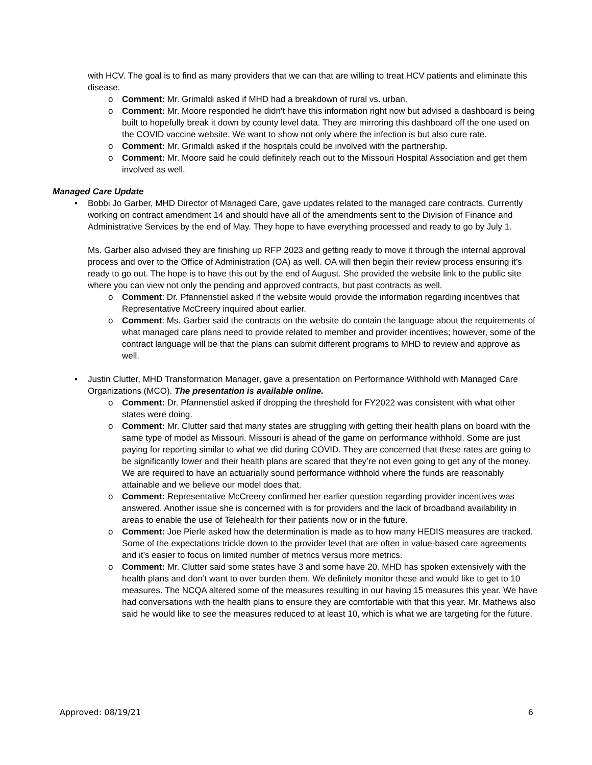with HCV. The goal is to find as many providers that we can that are willing to treat HCV patients and eliminate this disease.
o Comment: Mr. Grimaldi asked if MHD had a breakdown of rural vs. urban.
o Comment: Mr. Moore responded he didn’t have this information right now but advised a dashboard is being built to hopefully break it down by county level data. They are mirroring this dashboard off the one used on the COVID vaccine website. We want to show not only where the infection is but also cure rate.
o Comment: Mr. Grimaldi asked if the hospitals could be involved with the partnership.
o Comment: Mr. Moore said he could definitely reach out to the Missouri Hospital Association and get them involved as well.
Managed Care Update
•
Bobbi Jo Garber, MHD Director of Managed Care, gave updates related to the managed care contracts. Currently working on contract amendment 14 and should have all of the amendments sent to the Division of Finance and Administrative Services by the end of May. They hope to have everything processed and ready to go by July 1.
Ms. Garber also advised they are finishing up RFP 2023 and getting ready to move it through the internal approval process and over to the Office of Administration (OA) as well. OA will then begin their review process ensuring it’s ready to go out. The hope is to have this out by the end of August. She provided the website link to the public site where you can view not only the pending and approved contracts, but past contracts as well.
o Comment: Dr. Pfannenstiel asked if the website would provide the information regarding incentives that Representative McCreery inquired about earlier.
o Comment: Ms. Garber said the contracts on the website do contain the language about the requirements of what managed care plans need to provide related to member and provider incentives; however, some of the contract language will be that the plans can submit different programs to MHD to review and approve as well.
•
Justin Clutter, MHD Transformation Manager, gave a presentation on Performance Withhold with Managed Care Organizations (MCO). The presentation is available online.
o Comment: Dr. Pfannenstiel asked if dropping the threshold for FY2022 was consistent with what other states were doing.
o Comment: Mr. Clutter said that many states are struggling with getting their health plans on board with the same type of model as Missouri. Missouri is ahead of the game on performance withhold. Some are just paying for reporting similar to what we did during COVID. They are concerned that these rates are going to be significantly lower and their health plans are scared that they’re not even going to get any of the money. We are required to have an actuarially sound performance withhold where the funds are reasonably attainable and we believe our model does that.
o Comment: Representative McCreery confirmed her earlier question regarding provider incentives was answered. Another issue she is concerned with is for providers and the lack of broadband availability in areas to enable the use of Telehealth for their patients now or in the future.
o Comment: Joe Pierle asked how the determination is made as to how many HEDIS measures are tracked. Some of the expectations trickle down to the provider level that are often in value-based care agreements and it’s easier to focus on limited number of metrics versus more metrics.
o Comment: Mr. Clutter said some states have 3 and some have 20. MHD has spoken extensively with the health plans and don’t want to over burden them. We definitely monitor these and would like to get to 10 measures. The NCQA altered some of the measures resulting in our having 15 measures this year. We have had conversations with the health plans to ensure they are comfortable with that this year. Mr. Mathews also said he would like to see the measures reduced to at least 10, which is what we are targeting for the future.
Approved: 08/19/21 6